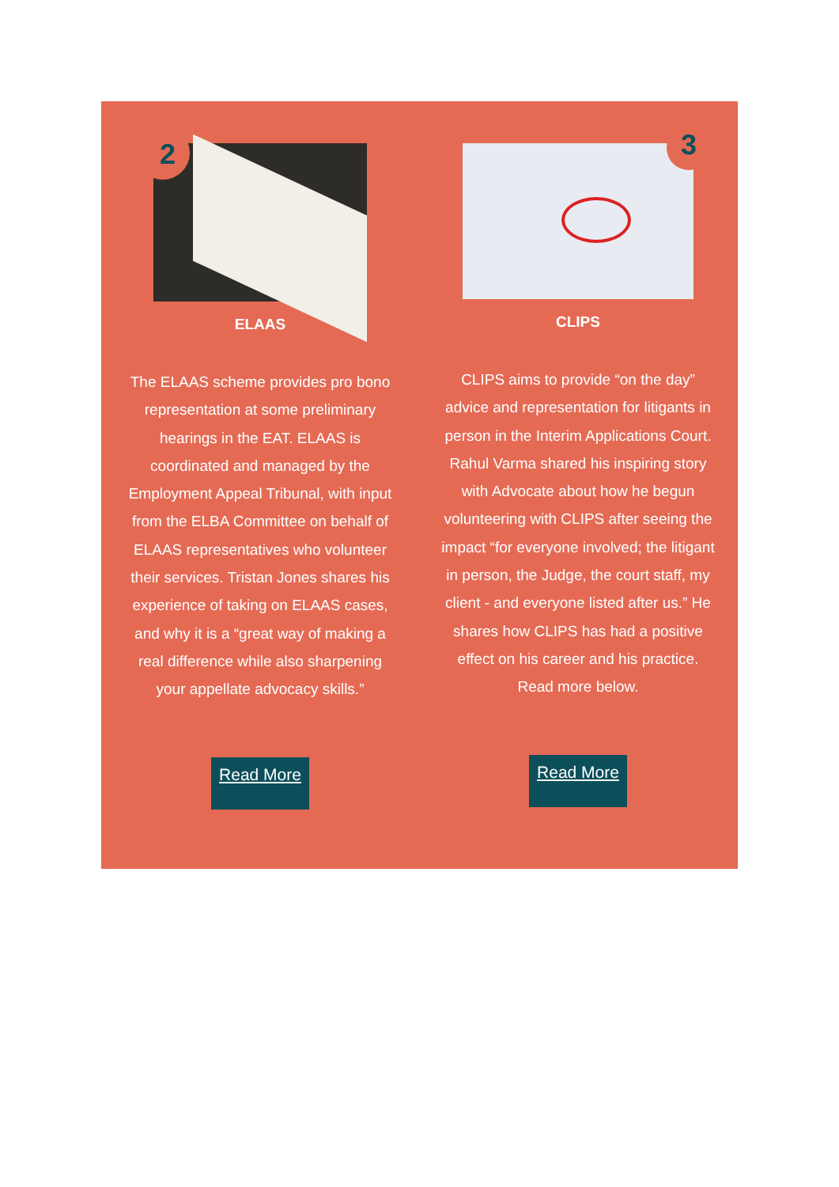2
ELAAS
The ELAAS scheme provides pro bono representation at some preliminary hearings in the EAT. ELAAS is coordinated and managed by the Employment Appeal Tribunal, with input from the ELBA Committee on behalf of ELAAS representatives who volunteer their services. Tristan Jones shares his experience of taking on ELAAS cases, and why it is a “great way of making a real difference while also sharpening your appellate advocacy skills.”
Read More
3
CLIPS
CLIPS aims to provide “on the day” advice and representation for litigants in person in the Interim Applications Court. Rahul Varma shared his inspiring story with Advocate about how he begun volunteering with CLIPS after seeing the impact “for everyone involved; the litigant in person, the Judge, the court staff, my client - and everyone listed after us.” He shares how CLIPS has had a positive effect on his career and his practice. Read more below.
Read More